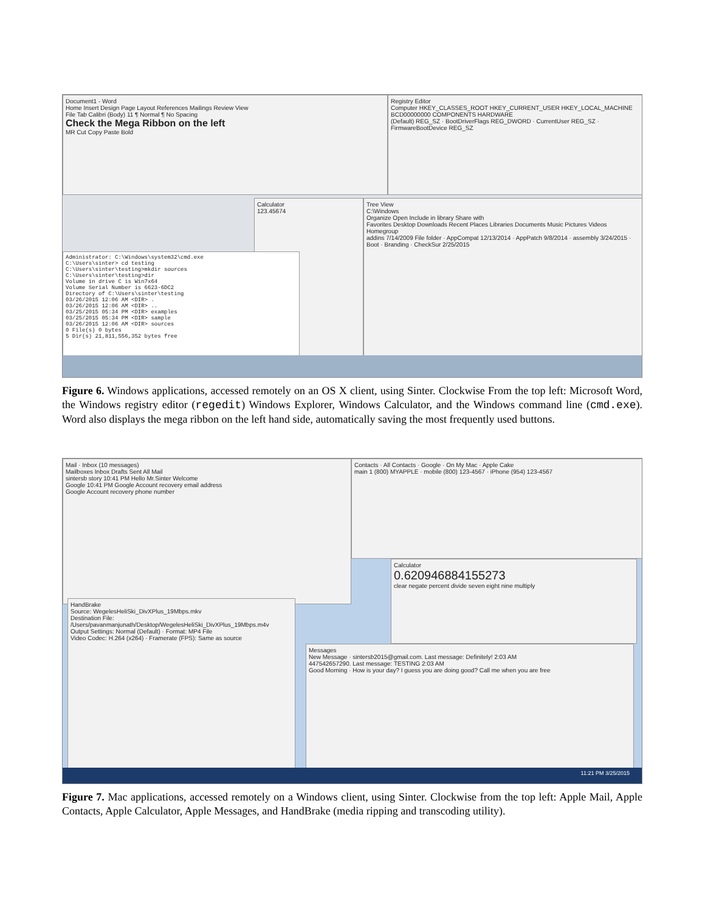Document1 - Word
Home Insert Design Page Layout References Mailings Review View
File Tab Calibri (Body) 11 ¶ Normal ¶ No Spacing
Check the Mega Ribbon on the left
MR Cut Copy Paste Bold
Registry Editor
Computer HKEY_CLASSES_ROOT HKEY_CURRENT_USER HKEY_LOCAL_MACHINE BCD00000000 COMPONENTS HARDWARE
(Default) REG_SZ · BootDriverFlags REG_DWORD · CurrentUser REG_SZ · FirmwareBootDevice REG_SZ
Calculator
123.45674
Tree View
C:\Windows
Organize Open Include in library Share with
Favorites Desktop Downloads Recent Places Libraries Documents Music Pictures Videos Homegroup
addins 7/14/2009 File folder · AppCompat 12/13/2014 · AppPatch 9/8/2014 · assembly 3/24/2015 · Boot · Branding · CheckSur 2/25/2015
Administrator: C:\Windows\system32\cmd.exe
C:\Users\sinter> cd testing
C:\Users\sinter\testing>mkdir sources
C:\Users\sinter\testing>dir
Volume in drive C is Win7x64
Volume Serial Number is 6623-6DC2
Directory of C:\Users\sinter\testing
03/26/2015 12:06 AM <DIR> .
03/26/2015 12:06 AM <DIR> ..
03/25/2015 05:34 PM <DIR> examples
03/25/2015 05:34 PM <DIR> sample
03/26/2015 12:06 AM <DIR> sources
0 File(s) 0 bytes
5 Dir(s) 21,811,556,352 bytes free
Figure 6. Windows applications, accessed remotely on an OS X client, using Sinter. Clockwise From the top left: Microsoft Word, the Windows registry editor (regedit) Windows Explorer, Windows Calculator, and the Windows command line (cmd.exe). Word also displays the mega ribbon on the left hand side, automatically saving the most frequently used buttons.
Mail · Inbox (10 messages)
Mailboxes Inbox Drafts Sent All Mail
sintersb story 10:41 PM Hello Mr.Sinter Welcome
Google 10:41 PM Google Account recovery email address
Google Account recovery phone number
Contacts · All Contacts · Google · On My Mac · Apple Cake
main 1 (800) MYAPPLE · mobile (800) 123-4567 · iPhone (954) 123-4567
Calculator
0.620946884155273
clear negate percent divide seven eight nine multiply
HandBrake
Source: WegelesHeliSki_DivXPlus_19Mbps.mkv
Destination File: /Users/pavanmanjunath/Desktop/WegelesHeliSki_DivXPlus_19Mbps.m4v
Output Settings: Normal (Default) · Format: MP4 File
Video Codec: H.264 (x264) · Framerate (FPS): Same as source
Messages
New Message · sintersb2015@gmail.com. Last message: Definitely! 2:03 AM
447542657290. Last message: TESTING 2:03 AM
Good Morning · How is your day? I guess you are doing good? Call me when you are free
11:21 PM 3/25/2015
Figure 7. Mac applications, accessed remotely on a Windows client, using Sinter. Clockwise from the top left: Apple Mail, Apple Contacts, Apple Calculator, Apple Messages, and HandBrake (media ripping and transcoding utility).